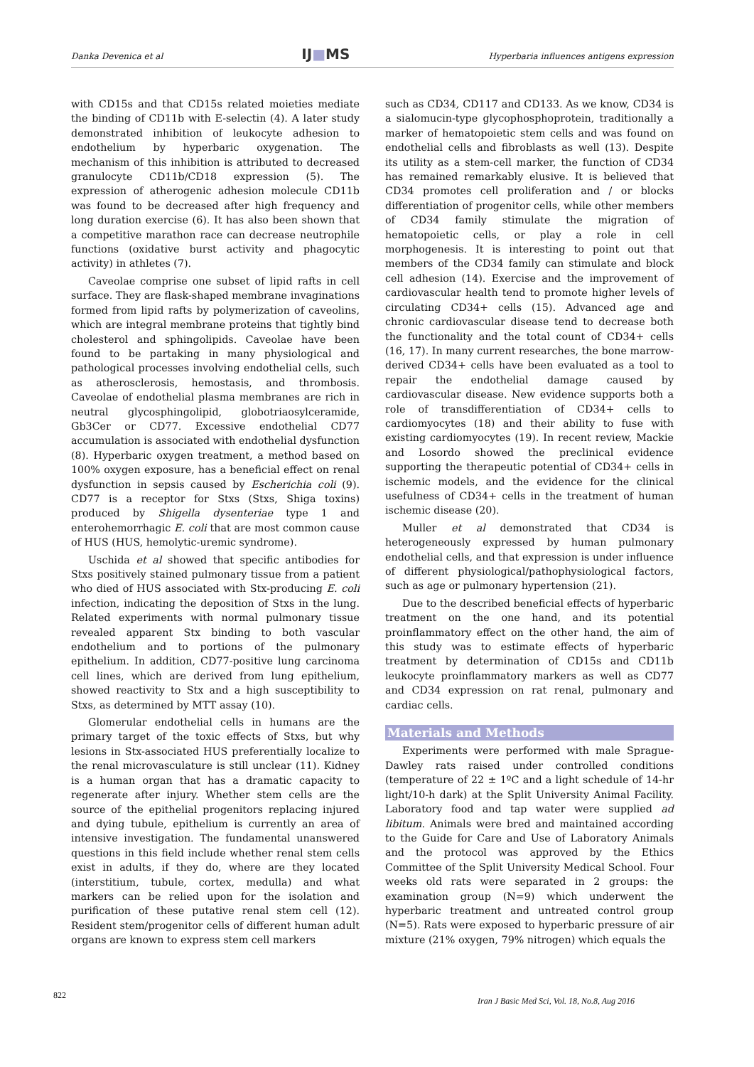Danka Devenica et al IJ■MS Hyperbaria influences antigens expression
with CD15s and that CD15s related moieties mediate the binding of CD11b with E-selectin (4). A later study demonstrated inhibition of leukocyte adhesion to endothelium by hyperbaric oxygenation. The mechanism of this inhibition is attributed to decreased granulocyte CD11b/CD18 expression (5). The expression of atherogenic adhesion molecule CD11b was found to be decreased after high frequency and long duration exercise (6). It has also been shown that a competitive marathon race can decrease neutrophile functions (oxidative burst activity and phagocytic activity) in athletes (7).
Caveolae comprise one subset of lipid rafts in cell surface. They are flask-shaped membrane invaginations formed from lipid rafts by polymerization of caveolins, which are integral membrane proteins that tightly bind cholesterol and sphingolipids. Caveolae have been found to be partaking in many physiological and pathological processes involving endothelial cells, such as atherosclerosis, hemostasis, and thrombosis. Caveolae of endothelial plasma membranes are rich in neutral glycosphingolipid, globotriaosylceramide, Gb3Cer or CD77. Excessive endothelial CD77 accumulation is associated with endothelial dysfunction (8). Hyperbaric oxygen treatment, a method based on 100% oxygen exposure, has a beneficial effect on renal dysfunction in sepsis caused by Escherichia coli (9). CD77 is a receptor for Stxs (Stxs, Shiga toxins) produced by Shigella dysenteriae type 1 and enterohemorrhagic E. coli that are most common cause of HUS (HUS, hemolytic-uremic syndrome).
Uschida et al showed that specific antibodies for Stxs positively stained pulmonary tissue from a patient who died of HUS associated with Stx-producing E. coli infection, indicating the deposition of Stxs in the lung. Related experiments with normal pulmonary tissue revealed apparent Stx binding to both vascular endothelium and to portions of the pulmonary epithelium. In addition, CD77-positive lung carcinoma cell lines, which are derived from lung epithelium, showed reactivity to Stx and a high susceptibility to Stxs, as determined by MTT assay (10).
Glomerular endothelial cells in humans are the primary target of the toxic effects of Stxs, but why lesions in Stx-associated HUS preferentially localize to the renal microvasculature is still unclear (11). Kidney is a human organ that has a dramatic capacity to regenerate after injury. Whether stem cells are the source of the epithelial progenitors replacing injured and dying tubule, epithelium is currently an area of intensive investigation. The fundamental unanswered questions in this field include whether renal stem cells exist in adults, if they do, where are they located (interstitium, tubule, cortex, medulla) and what markers can be relied upon for the isolation and purification of these putative renal stem cell (12). Resident stem/progenitor cells of different human adult organs are known to express stem cell markers
such as CD34, CD117 and CD133. As we know, CD34 is a sialomucin-type glycophosphoprotein, traditionally a marker of hematopoietic stem cells and was found on endothelial cells and fibroblasts as well (13). Despite its utility as a stem-cell marker, the function of CD34 has remained remarkably elusive. It is believed that CD34 promotes cell proliferation and / or blocks differentiation of progenitor cells, while other members of CD34 family stimulate the migration of hematopoietic cells, or play a role in cell morphogenesis. It is interesting to point out that members of the CD34 family can stimulate and block cell adhesion (14). Exercise and the improvement of cardiovascular health tend to promote higher levels of circulating CD34+ cells (15). Advanced age and chronic cardiovascular disease tend to decrease both the functionality and the total count of CD34+ cells (16, 17). In many current researches, the bone marrow-derived CD34+ cells have been evaluated as a tool to repair the endothelial damage caused by cardiovascular disease. New evidence supports both a role of transdifferentiation of CD34+ cells to cardiomyocytes (18) and their ability to fuse with existing cardiomyocytes (19). In recent review, Mackie and Losordo showed the preclinical evidence supporting the therapeutic potential of CD34+ cells in ischemic models, and the evidence for the clinical usefulness of CD34+ cells in the treatment of human ischemic disease (20).
Muller et al demonstrated that CD34 is heterogeneously expressed by human pulmonary endothelial cells, and that expression is under influence of different physiological/pathophysiological factors, such as age or pulmonary hypertension (21).
Due to the described beneficial effects of hyperbaric treatment on the one hand, and its potential proinflammatory effect on the other hand, the aim of this study was to estimate effects of hyperbaric treatment by determination of CD15s and CD11b leukocyte proinflammatory markers as well as CD77 and CD34 expression on rat renal, pulmonary and cardiac cells.
Materials and Methods
Experiments were performed with male Sprague-Dawley rats raised under controlled conditions (temperature of 22 ± 1ºC and a light schedule of 14-hr light/10-h dark) at the Split University Animal Facility. Laboratory food and tap water were supplied ad libitum. Animals were bred and maintained according to the Guide for Care and Use of Laboratory Animals and the protocol was approved by the Ethics Committee of the Split University Medical School. Four weeks old rats were separated in 2 groups: the examination group (N=9) which underwent the hyperbaric treatment and untreated control group (N=5). Rats were exposed to hyperbaric pressure of air mixture (21% oxygen, 79% nitrogen) which equals the
822
Iran J Basic Med Sci, Vol. 18, No.8, Aug 2016